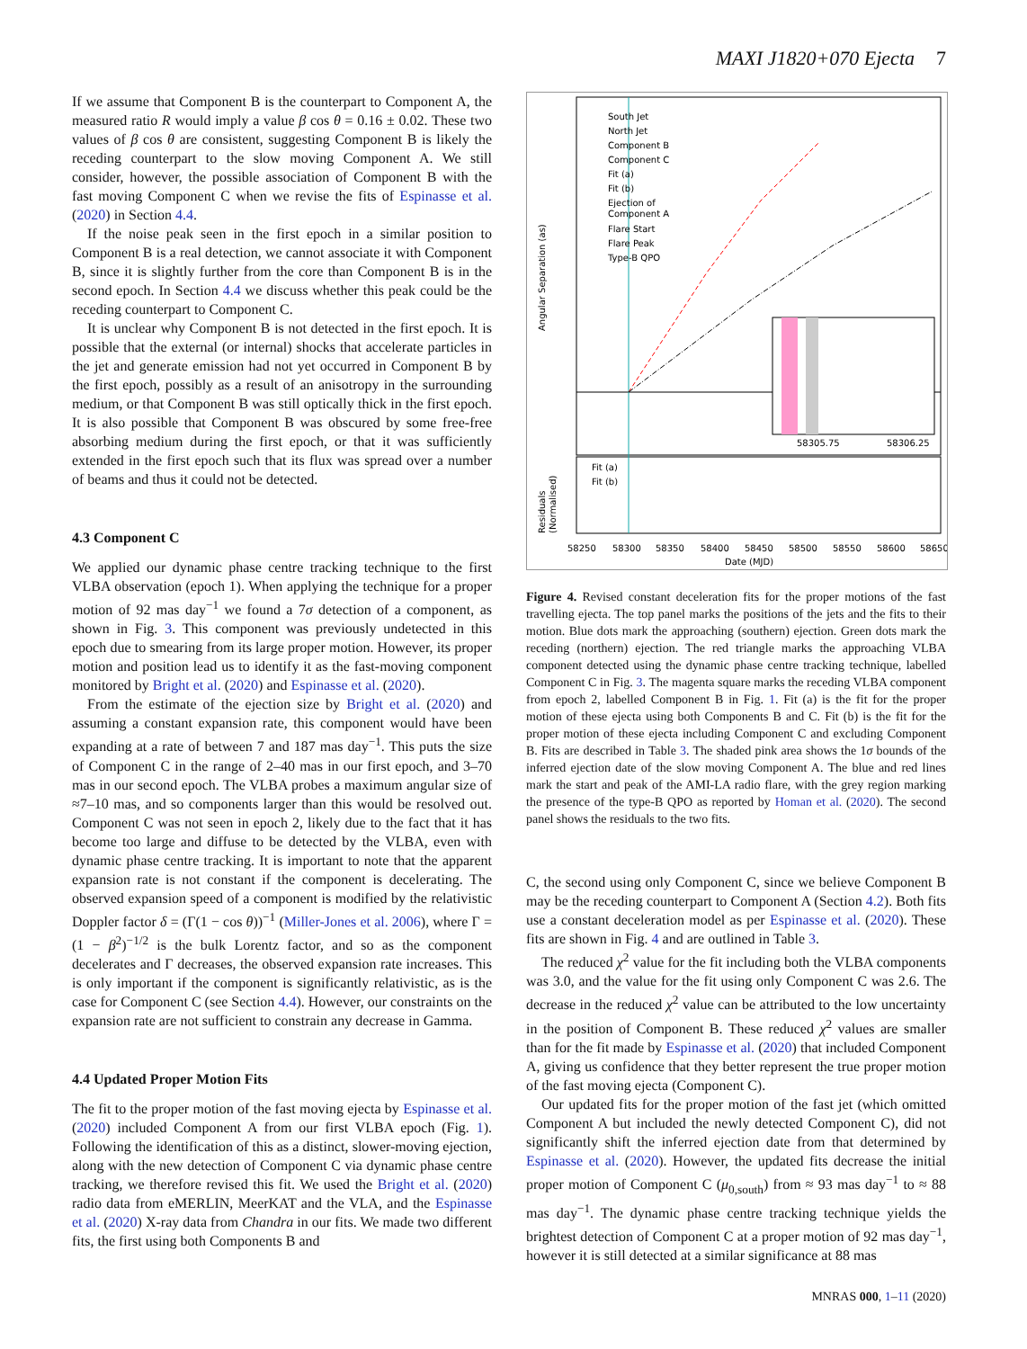MAXI J1820+070 Ejecta 7
If we assume that Component B is the counterpart to Component A, the measured ratio R would imply a value β cos θ = 0.16 ± 0.02. These two values of β cos θ are consistent, suggesting Component B is likely the receding counterpart to the slow moving Component A. We still consider, however, the possible association of Component B with the fast moving Component C when we revise the fits of Espinasse et al. (2020) in Section 4.4.
If the noise peak seen in the first epoch in a similar position to Component B is a real detection, we cannot associate it with Component B, since it is slightly further from the core than Component B is in the second epoch. In Section 4.4 we discuss whether this peak could be the receding counterpart to Component C.
It is unclear why Component B is not detected in the first epoch. It is possible that the external (or internal) shocks that accelerate particles in the jet and generate emission had not yet occurred in Component B by the first epoch, possibly as a result of an anisotropy in the surrounding medium, or that Component B was still optically thick in the first epoch. It is also possible that Component B was obscured by some free-free absorbing medium during the first epoch, or that it was sufficiently extended in the first epoch such that its flux was spread over a number of beams and thus it could not be detected.
4.3 Component C
We applied our dynamic phase centre tracking technique to the first VLBA observation (epoch 1). When applying the technique for a proper motion of 92 mas day<sup>−1</sup> we found a 7σ detection of a component, as shown in Fig. 3. This component was previously undetected in this epoch due to smearing from its large proper motion. However, its proper motion and position lead us to identify it as the fast-moving component monitored by Bright et al. (2020) and Espinasse et al. (2020).
From the estimate of the ejection size by Bright et al. (2020) and assuming a constant expansion rate, this component would have been expanding at a rate of between 7 and 187 mas day<sup>−1</sup>. This puts the size of Component C in the range of 2–40 mas in our first epoch, and 3–70 mas in our second epoch. The VLBA probes a maximum angular size of ≈7–10 mas, and so components larger than this would be resolved out. Component C was not seen in epoch 2, likely due to the fact that it has become too large and diffuse to be detected by the VLBA, even with dynamic phase centre tracking. It is important to note that the apparent expansion rate is not constant if the component is decelerating. The observed expansion speed of a component is modified by the relativistic Doppler factor δ = (Γ(1 − cos θ))<sup>−1</sup> (Miller-Jones et al. 2006), where Γ = (1 − β<sup>2</sup>)<sup>−1/2</sup> is the bulk Lorentz factor, and so as the component decelerates and Γ decreases, the observed expansion rate increases. This is only important if the component is significantly relativistic, as is the case for Component C (see Section 4.4). However, our constraints on the expansion rate are not sufficient to constrain any decrease in Gamma.
4.4 Updated Proper Motion Fits
The fit to the proper motion of the fast moving ejecta by Espinasse et al. (2020) included Component A from our first VLBA epoch (Fig. 1). Following the identification of this as a distinct, slower-moving ejection, along with the new detection of Component C via dynamic phase centre tracking, we therefore revised this fit. We used the Bright et al. (2020) radio data from eMERLIN, MeerKAT and the VLA, and the Espinasse et al. (2020) X-ray data from Chandra in our fits. We made two different fits, the first using both Components B and
Angular Separation (as)
South Jet
North Jet
Component B
Component C
Fit (a)
Fit (b)
Ejection of
Component A
Flare Start
Flare Peak
Type-B QPO
58305.75
58306.25
Fit (a)
Fit (b)
Residuals
(Normalised)
58250
58300
58350
58400
58450
58500
58550
58600
58650
Date (MJD)
Figure 4. Revised constant deceleration fits for the proper motions of the fast travelling ejecta. The top panel marks the positions of the jets and the fits to their motion. Blue dots mark the approaching (southern) ejection. Green dots mark the receding (northern) ejection. The red triangle marks the approaching VLBA component detected using the dynamic phase centre tracking technique, labelled Component C in Fig. 3. The magenta square marks the receding VLBA component from epoch 2, labelled Component B in Fig. 1. Fit (a) is the fit for the proper motion of these ejecta using both Components B and C. Fit (b) is the fit for the proper motion of these ejecta including Component C and excluding Component B. Fits are described in Table 3. The shaded pink area shows the 1σ bounds of the inferred ejection date of the slow moving Component A. The blue and red lines mark the start and peak of the AMI-LA radio flare, with the grey region marking the presence of the type-B QPO as reported by Homan et al. (2020). The second panel shows the residuals to the two fits.
C, the second using only Component C, since we believe Component B may be the receding counterpart to Component A (Section 4.2). Both fits use a constant deceleration model as per Espinasse et al. (2020). These fits are shown in Fig. 4 and are outlined in Table 3.
The reduced χ<sup>2</sup> value for the fit including both the VLBA components was 3.0, and the value for the fit using only Component C was 2.6. The decrease in the reduced χ<sup>2</sup> value can be attributed to the low uncertainty in the position of Component B. These reduced χ<sup>2</sup> values are smaller than for the fit made by Espinasse et al. (2020) that included Component A, giving us confidence that they better represent the true proper motion of the fast moving ejecta (Component C).
Our updated fits for the proper motion of the fast jet (which omitted Component A but included the newly detected Component C), did not significantly shift the inferred ejection date from that determined by Espinasse et al. (2020). However, the updated fits decrease the initial proper motion of Component C (μ<sub>0,south</sub>) from ≈ 93 mas day<sup>−1</sup> to ≈ 88 mas day<sup>−1</sup>. The dynamic phase centre tracking technique yields the brightest detection of Component C at a proper motion of 92 mas day<sup>−1</sup>, however it is still detected at a similar significance at 88 mas
MNRAS 000, 1–11 (2020)